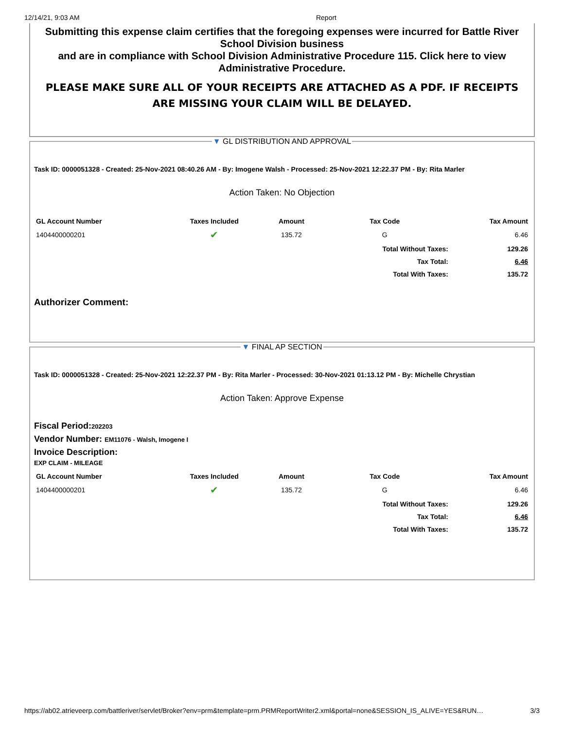12/14/21, 9:03 AM Report
Submitting this expense claim certifies that the foregoing expenses were incurred for Battle River School Division business
and are in compliance with School Division Administrative Procedure 115. Click here to view Administrative Procedure.
PLEASE MAKE SURE ALL OF YOUR RECEIPTS ARE ATTACHED AS A PDF. IF RECEIPTS ARE MISSING YOUR CLAIM WILL BE DELAYED.
▼ GL DISTRIBUTION AND APPROVAL
Task ID: 0000051328 - Created: 25-Nov-2021 08:40.26 AM - By: Imogene Walsh - Processed: 25-Nov-2021 12:22.37 PM - By: Rita Marler
Action Taken: No Objection
| GL Account Number | Taxes Included | Amount | Tax Code | Tax Amount |
| --- | --- | --- | --- | --- |
| 1404400000201 | ✔ | 135.72 | G | 6.46 |
| | | | Total Without Taxes: | 129.26 |
| | | | Tax Total: | 6.46 |
| | | | Total With Taxes: | 135.72 |
Authorizer Comment:
▼ FINAL AP SECTION
Task ID: 0000051328 - Created: 25-Nov-2021 12:22.37 PM - By: Rita Marler - Processed: 30-Nov-2021 01:13.12 PM - By: Michelle Chrystian
Action Taken: Approve Expense
Fiscal Period:202203
Vendor Number: EM11076 - Walsh, Imogene I
Invoice Description:
EXP CLAIM - MILEAGE
| GL Account Number | Taxes Included | Amount | Tax Code | Tax Amount |
| --- | --- | --- | --- | --- |
| 1404400000201 | ✔ | 135.72 | G | 6.46 |
| | | | Total Without Taxes: | 129.26 |
| | | | Tax Total: | 6.46 |
| | | | Total With Taxes: | 135.72 |
https://ab02.atrieveerp.com/battleriver/servlet/Broker?env=prm&template=prm.PRMReportWriter2.xml&portal=none&SESSION_IS_ALIVE=YES&RUN… 3/3